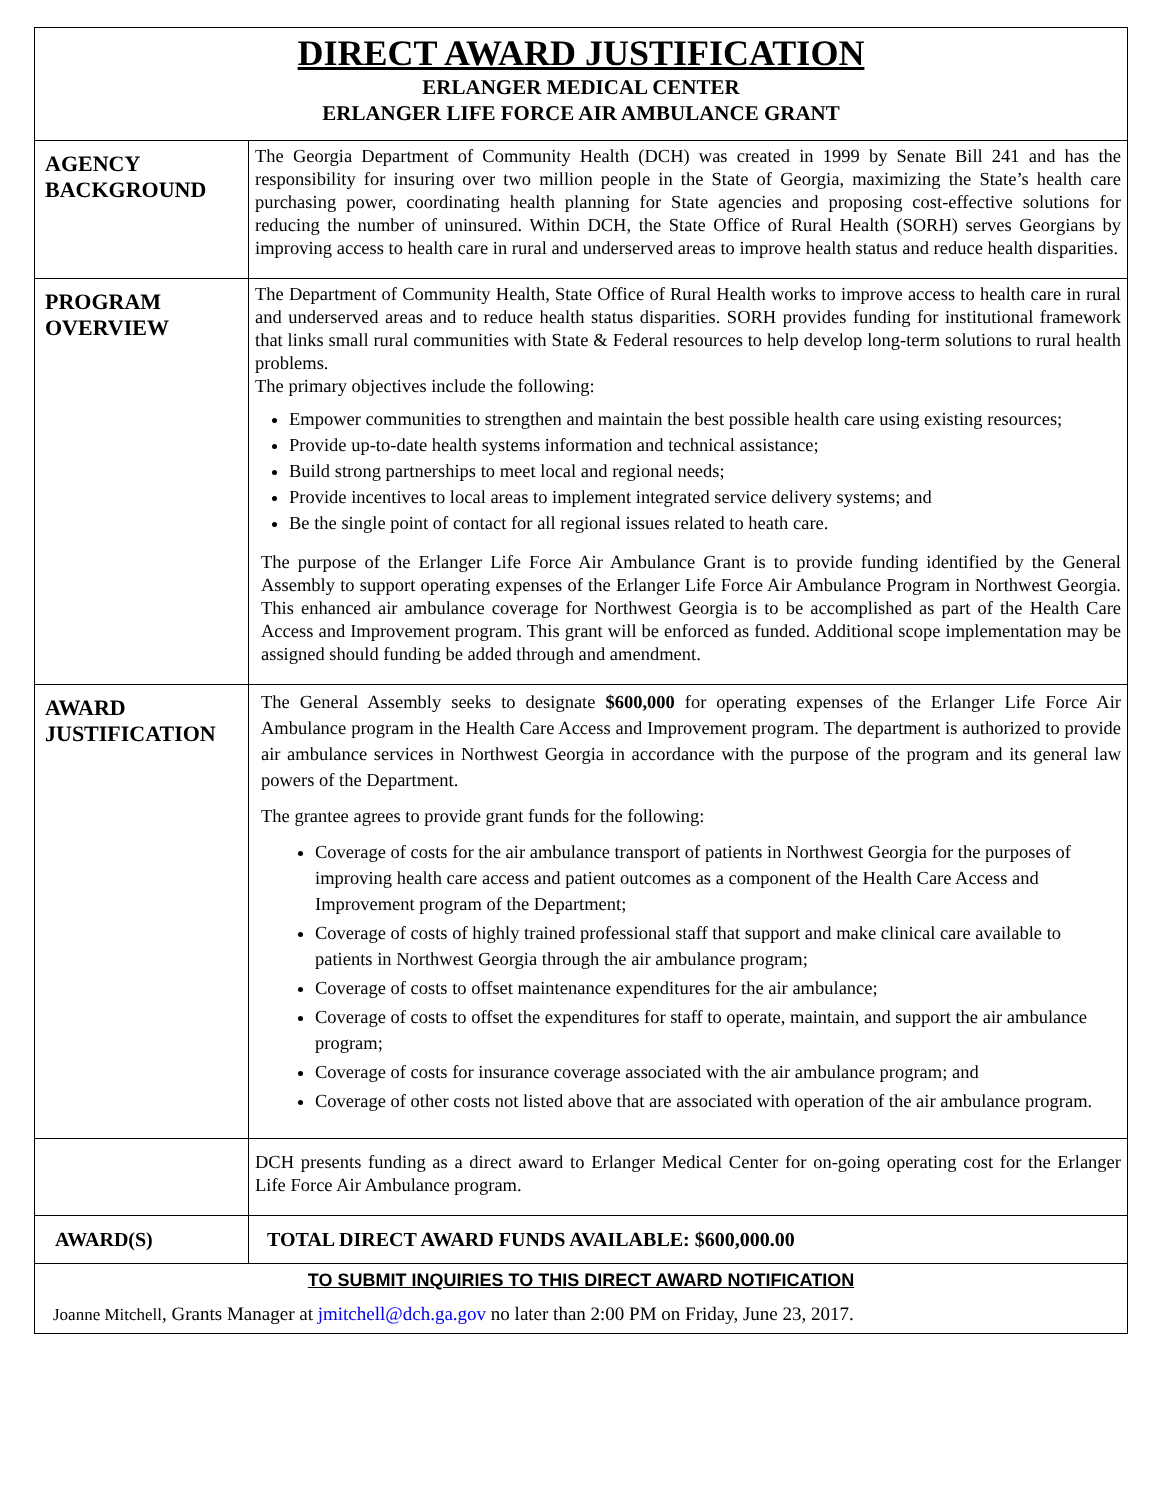DIRECT AWARD JUSTIFICATION
ERLANGER MEDICAL CENTER
ERLANGER LIFE FORCE AIR AMBULANCE GRANT
| AGENCY BACKGROUND | The Georgia Department of Community Health (DCH) was created in 1999 by Senate Bill 241 and has the responsibility for insuring over two million people in the State of Georgia, maximizing the State’s health care purchasing power, coordinating health planning for State agencies and proposing cost-effective solutions for reducing the number of uninsured. Within DCH, the State Office of Rural Health (SORH) serves Georgians by improving access to health care in rural and underserved areas to improve health status and reduce health disparities. |
| PROGRAM OVERVIEW | The Department of Community Health, State Office of Rural Health works to improve access to health care in rural and underserved areas and to reduce health status disparities. SORH provides funding for institutional framework that links small rural communities with State & Federal resources to help develop long-term solutions to rural health problems. The primary objectives include the following: Empower communities to strengthen and maintain the best possible health care using existing resources; Provide up-to-date health systems information and technical assistance; Build strong partnerships to meet local and regional needs; Provide incentives to local areas to implement integrated service delivery systems; and Be the single point of contact for all regional issues related to heath care. The purpose of the Erlanger Life Force Air Ambulance Grant is to provide funding identified by the General Assembly to support operating expenses of the Erlanger Life Force Air Ambulance Program in Northwest Georgia. This enhanced air ambulance coverage for Northwest Georgia is to be accomplished as part of the Health Care Access and Improvement program. This grant will be enforced as funded. Additional scope implementation may be assigned should funding be added through and amendment. |
| AWARD JUSTIFICATION | The General Assembly seeks to designate $600,000 for operating expenses of the Erlanger Life Force Air Ambulance program in the Health Care Access and Improvement program. The department is authorized to provide air ambulance services in Northwest Georgia in accordance with the purpose of the program and its general law powers of the Department. The grantee agrees to provide grant funds for the following: Coverage of costs for the air ambulance transport of patients in Northwest Georgia for the purposes of improving health care access and patient outcomes as a component of the Health Care Access and Improvement program of the Department; Coverage of costs of highly trained professional staff that support and make clinical care available to patients in Northwest Georgia through the air ambulance program; Coverage of costs to offset maintenance expenditures for the air ambulance; Coverage of costs to offset the expenditures for staff to operate, maintain, and support the air ambulance program; Coverage of costs for insurance coverage associated with the air ambulance program; and Coverage of other costs not listed above that are associated with operation of the air ambulance program. |
| | DCH presents funding as a direct award to Erlanger Medical Center for on-going operating cost for the Erlanger Life Force Air Ambulance program. |
| AWARD(S) | TOTAL DIRECT AWARD FUNDS AVAILABLE: $600,000.00 |
TO SUBMIT INQUIRIES TO THIS DIRECT AWARD NOTIFICATION
Joanne Mitchell, Grants Manager at jmitchell@dch.ga.gov no later than 2:00 PM on Friday, June 23, 2017.